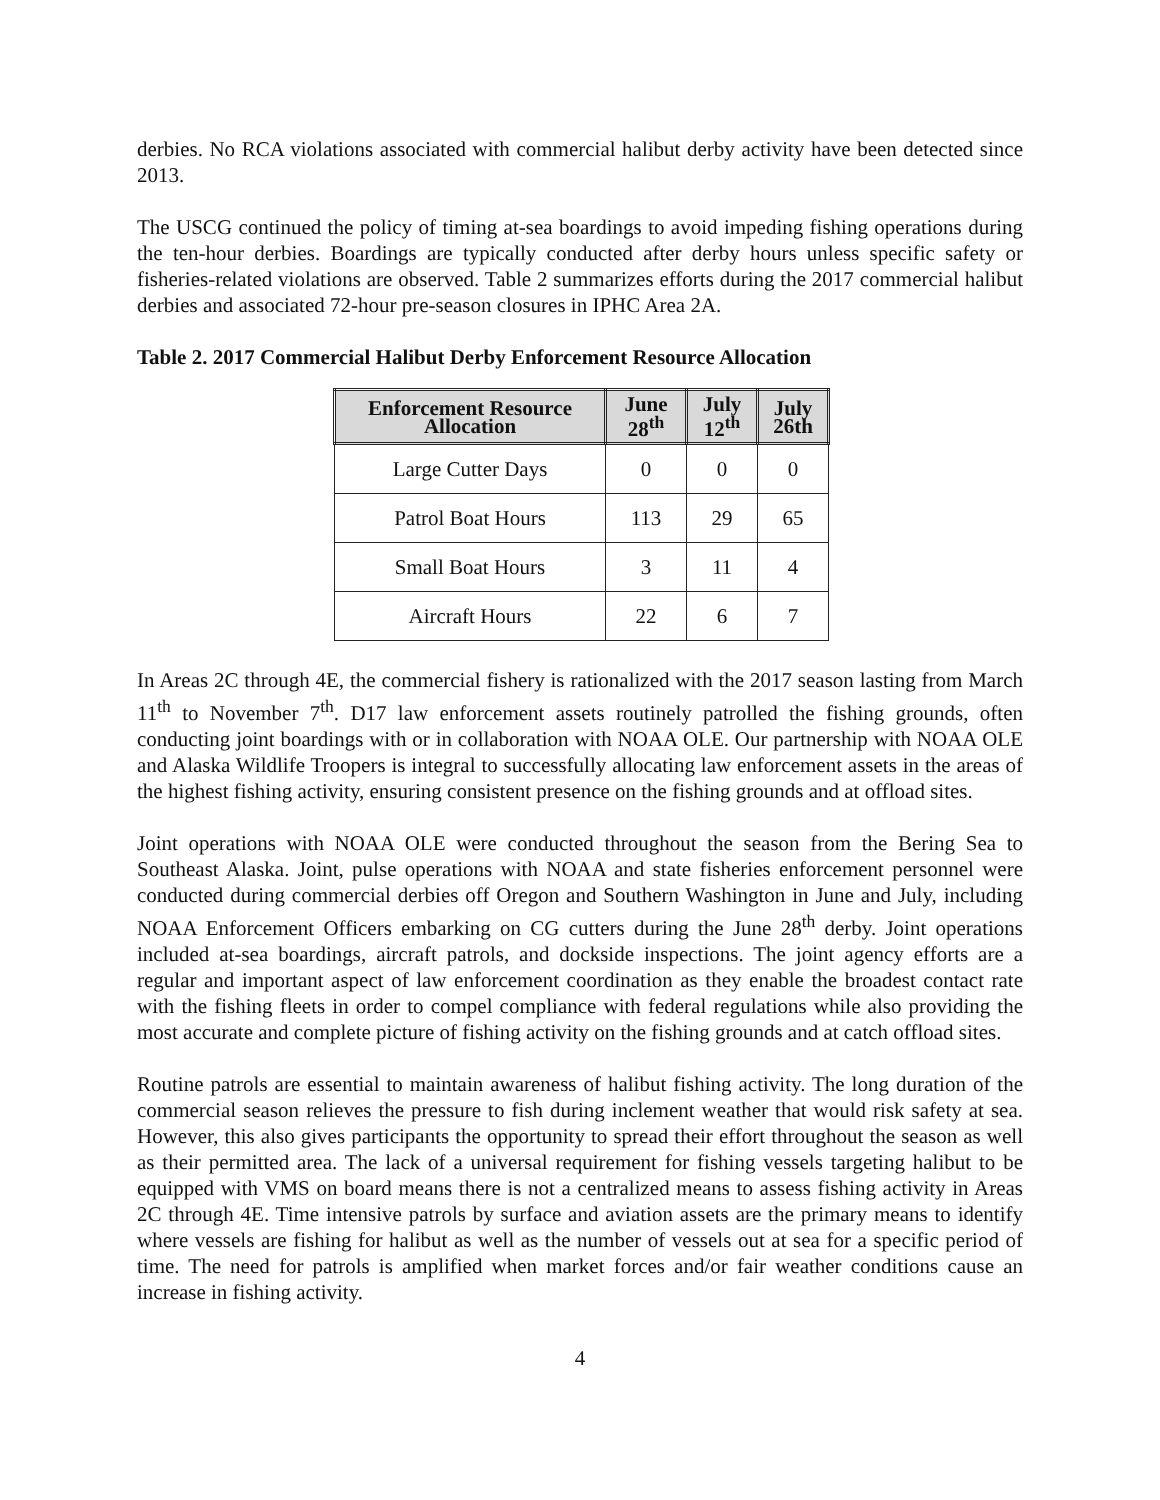derbies. No RCA violations associated with commercial halibut derby activity have been detected since 2013.
The USCG continued the policy of timing at-sea boardings to avoid impeding fishing operations during the ten-hour derbies. Boardings are typically conducted after derby hours unless specific safety or fisheries-related violations are observed. Table 2 summarizes efforts during the 2017 commercial halibut derbies and associated 72-hour pre-season closures in IPHC Area 2A.
Table 2. 2017 Commercial Halibut Derby Enforcement Resource Allocation
| Enforcement Resource Allocation | June 28<sup>th</sup> | July 12<sup>th</sup> | July 26th |
| --- | --- | --- | --- |
| Large Cutter Days | 0 | 0 | 0 |
| Patrol Boat Hours | 113 | 29 | 65 |
| Small Boat Hours | 3 | 11 | 4 |
| Aircraft Hours | 22 | 6 | 7 |
In Areas 2C through 4E, the commercial fishery is rationalized with the 2017 season lasting from March 11<sup>th</sup> to November 7<sup>th</sup>. D17 law enforcement assets routinely patrolled the fishing grounds, often conducting joint boardings with or in collaboration with NOAA OLE. Our partnership with NOAA OLE and Alaska Wildlife Troopers is integral to successfully allocating law enforcement assets in the areas of the highest fishing activity, ensuring consistent presence on the fishing grounds and at offload sites.
Joint operations with NOAA OLE were conducted throughout the season from the Bering Sea to Southeast Alaska. Joint, pulse operations with NOAA and state fisheries enforcement personnel were conducted during commercial derbies off Oregon and Southern Washington in June and July, including NOAA Enforcement Officers embarking on CG cutters during the June 28<sup>th</sup> derby. Joint operations included at-sea boardings, aircraft patrols, and dockside inspections. The joint agency efforts are a regular and important aspect of law enforcement coordination as they enable the broadest contact rate with the fishing fleets in order to compel compliance with federal regulations while also providing the most accurate and complete picture of fishing activity on the fishing grounds and at catch offload sites.
Routine patrols are essential to maintain awareness of halibut fishing activity. The long duration of the commercial season relieves the pressure to fish during inclement weather that would risk safety at sea. However, this also gives participants the opportunity to spread their effort throughout the season as well as their permitted area. The lack of a universal requirement for fishing vessels targeting halibut to be equipped with VMS on board means there is not a centralized means to assess fishing activity in Areas 2C through 4E. Time intensive patrols by surface and aviation assets are the primary means to identify where vessels are fishing for halibut as well as the number of vessels out at sea for a specific period of time. The need for patrols is amplified when market forces and/or fair weather conditions cause an increase in fishing activity.
4